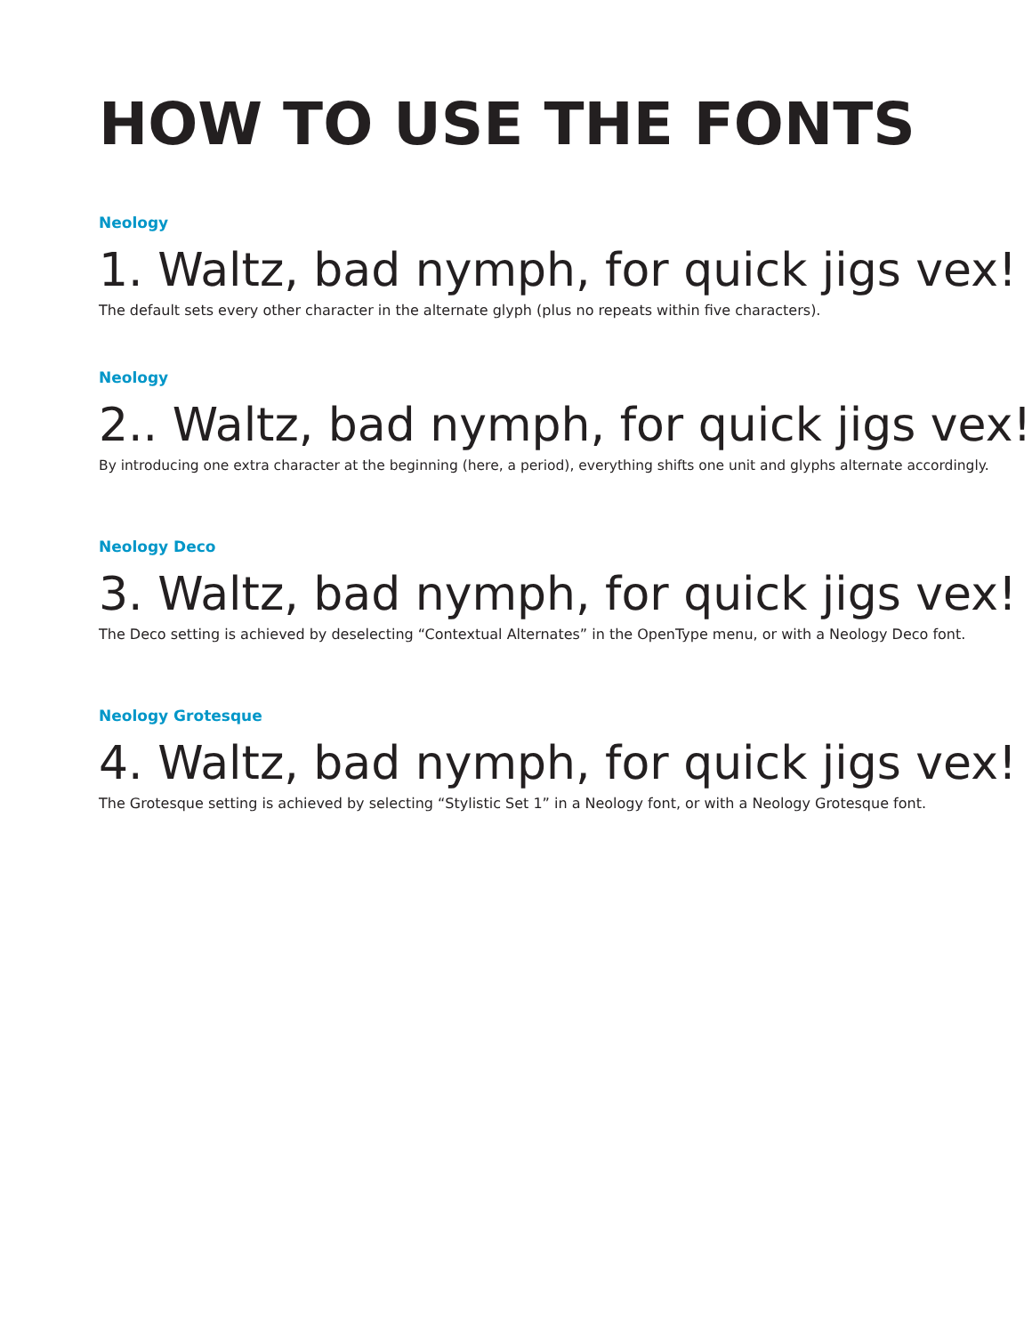HOW TO USE THE FONTS
Neology
1. Waltz, bad nymph, for quick jigs vex!
The default sets every other character in the alternate glyph (plus no repeats within five characters).
Neology
2.. Waltz, bad nymph, for quick jigs vex!
By introducing one extra character at the beginning (here, a period), everything shifts one unit and glyphs alternate accordingly.
Neology Deco
3. Waltz, bad nymph, for quick jigs vex!
The Deco setting is achieved by deselecting “Contextual Alternates” in the OpenType menu, or with a Neology Deco font.
Neology Grotesque
4. Waltz, bad nymph, for quick jigs vex!
The Grotesque setting is achieved by selecting “Stylistic Set 1” in a Neology font, or with a Neology Grotesque font.